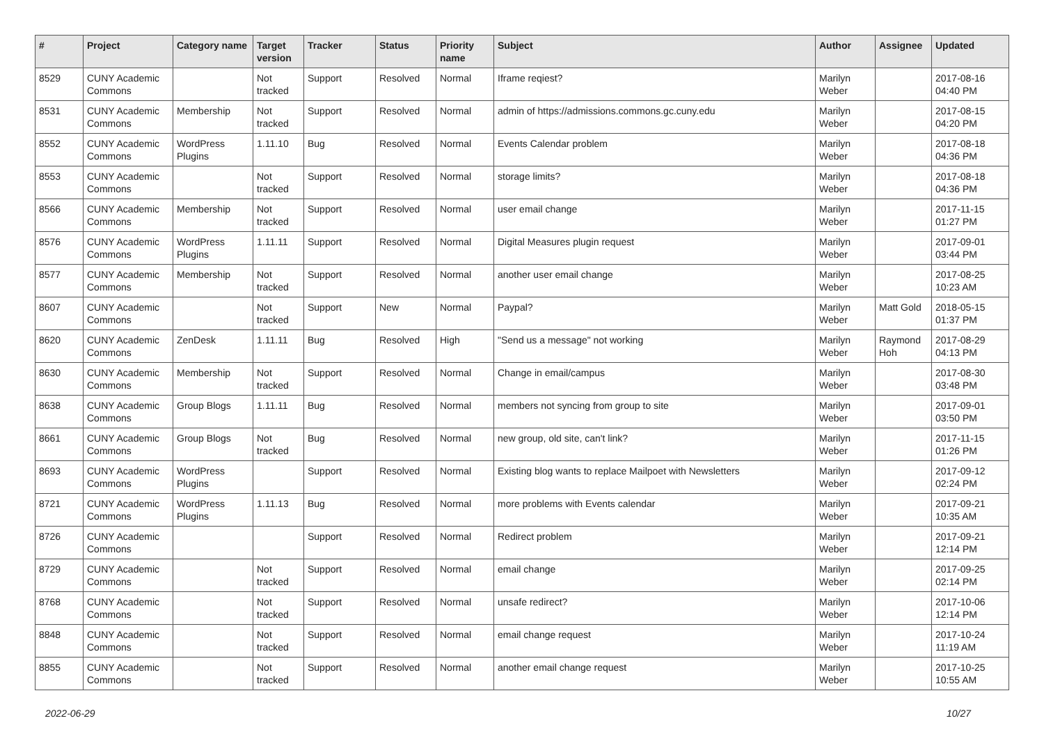| # | Project | Category name | Target version | Tracker | Status | Priority name | Subject | Author | Assignee | Updated |
| --- | --- | --- | --- | --- | --- | --- | --- | --- | --- | --- |
| 8529 | CUNY Academic Commons | | Not tracked | Support | Resolved | Normal | Iframe reqiest? | Marilyn Weber | | 2017-08-16 04:40 PM |
| 8531 | CUNY Academic Commons | Membership | Not tracked | Support | Resolved | Normal | admin of https://admissions.commons.gc.cuny.edu | Marilyn Weber | | 2017-08-15 04:20 PM |
| 8552 | CUNY Academic Commons | WordPress Plugins | 1.11.10 | Bug | Resolved | Normal | Events Calendar problem | Marilyn Weber | | 2017-08-18 04:36 PM |
| 8553 | CUNY Academic Commons | | Not tracked | Support | Resolved | Normal | storage limits? | Marilyn Weber | | 2017-08-18 04:36 PM |
| 8566 | CUNY Academic Commons | Membership | Not tracked | Support | Resolved | Normal | user email change | Marilyn Weber | | 2017-11-15 01:27 PM |
| 8576 | CUNY Academic Commons | WordPress Plugins | 1.11.11 | Support | Resolved | Normal | Digital Measures plugin request | Marilyn Weber | | 2017-09-01 03:44 PM |
| 8577 | CUNY Academic Commons | Membership | Not tracked | Support | Resolved | Normal | another user email change | Marilyn Weber | | 2017-08-25 10:23 AM |
| 8607 | CUNY Academic Commons | | Not tracked | Support | New | Normal | Paypal? | Marilyn Weber | Matt Gold | 2018-05-15 01:37 PM |
| 8620 | CUNY Academic Commons | ZenDesk | 1.11.11 | Bug | Resolved | High | "Send us a message" not working | Marilyn Weber | Raymond Hoh | 2017-08-29 04:13 PM |
| 8630 | CUNY Academic Commons | Membership | Not tracked | Support | Resolved | Normal | Change in email/campus | Marilyn Weber | | 2017-08-30 03:48 PM |
| 8638 | CUNY Academic Commons | Group Blogs | 1.11.11 | Bug | Resolved | Normal | members not syncing from group to site | Marilyn Weber | | 2017-09-01 03:50 PM |
| 8661 | CUNY Academic Commons | Group Blogs | Not tracked | Bug | Resolved | Normal | new group, old site, can't link? | Marilyn Weber | | 2017-11-15 01:26 PM |
| 8693 | CUNY Academic Commons | WordPress Plugins | | Support | Resolved | Normal | Existing blog wants to replace Mailpoet with Newsletters | Marilyn Weber | | 2017-09-12 02:24 PM |
| 8721 | CUNY Academic Commons | WordPress Plugins | 1.11.13 | Bug | Resolved | Normal | more problems with Events calendar | Marilyn Weber | | 2017-09-21 10:35 AM |
| 8726 | CUNY Academic Commons | | | Support | Resolved | Normal | Redirect problem | Marilyn Weber | | 2017-09-21 12:14 PM |
| 8729 | CUNY Academic Commons | | Not tracked | Support | Resolved | Normal | email change | Marilyn Weber | | 2017-09-25 02:14 PM |
| 8768 | CUNY Academic Commons | | Not tracked | Support | Resolved | Normal | unsafe redirect? | Marilyn Weber | | 2017-10-06 12:14 PM |
| 8848 | CUNY Academic Commons | | Not tracked | Support | Resolved | Normal | email change request | Marilyn Weber | | 2017-10-24 11:19 AM |
| 8855 | CUNY Academic Commons | | Not tracked | Support | Resolved | Normal | another email change request | Marilyn Weber | | 2017-10-25 10:55 AM |
2022-06-29 10/27